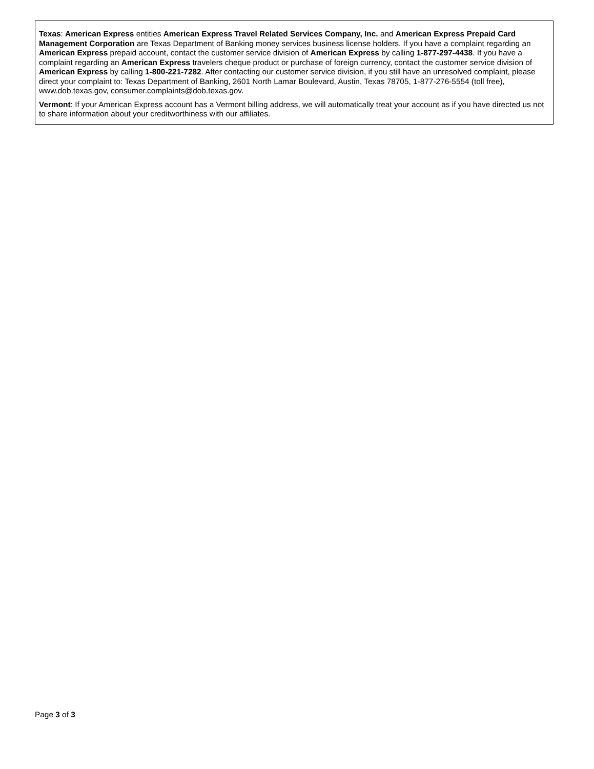Texas: American Express entities American Express Travel Related Services Company, Inc. and American Express Prepaid Card Management Corporation are Texas Department of Banking money services business license holders. If you have a complaint regarding an American Express prepaid account, contact the customer service division of American Express by calling 1-877-297-4438. If you have a complaint regarding an American Express travelers cheque product or purchase of foreign currency, contact the customer service division of American Express by calling 1-800-221-7282. After contacting our customer service division, if you still have an unresolved complaint, please direct your complaint to: Texas Department of Banking, 2601 North Lamar Boulevard, Austin, Texas 78705, 1-877-276-5554 (toll free), www.dob.texas.gov, consumer.complaints@dob.texas.gov.
Vermont: If your American Express account has a Vermont billing address, we will automatically treat your account as if you have directed us not to share information about your creditworthiness with our affiliates.
Page 3 of 3